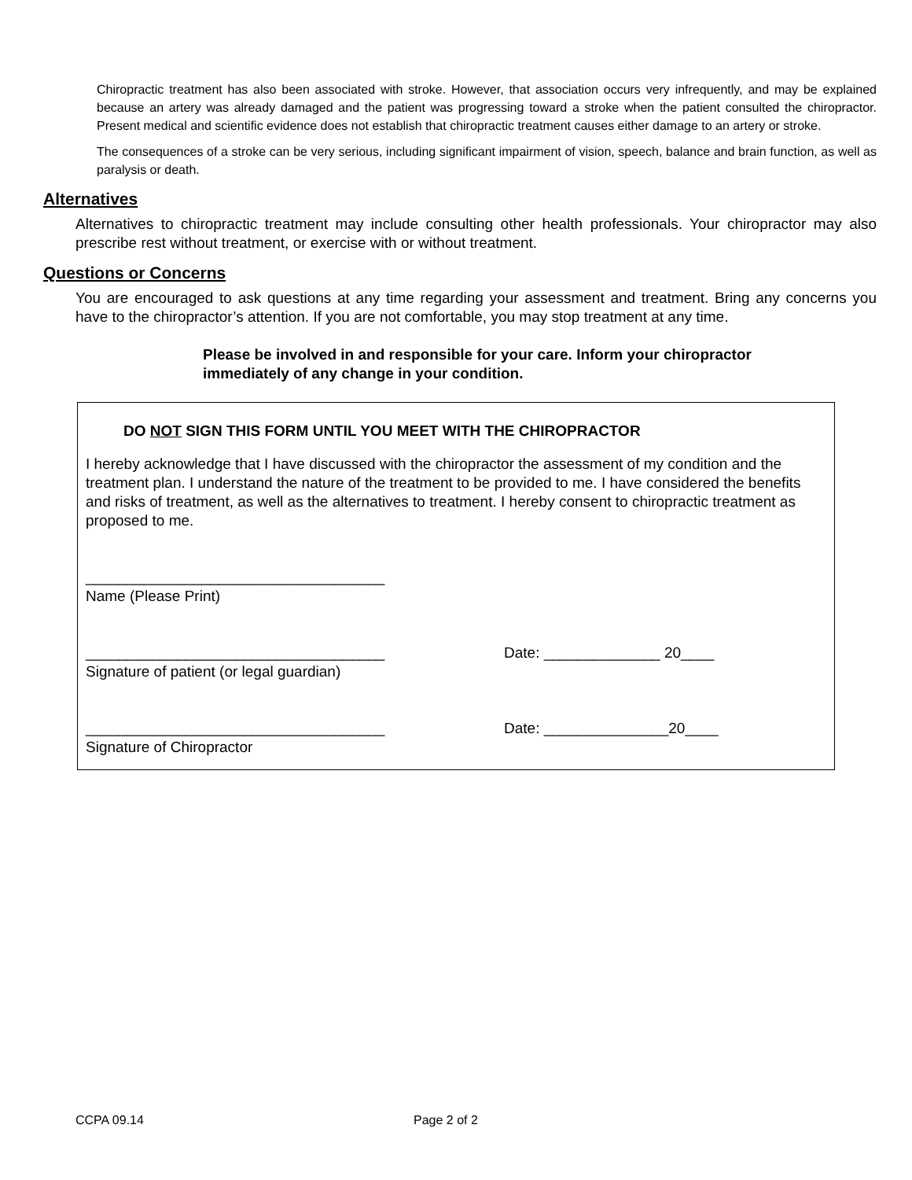Chiropractic treatment has also been associated with stroke. However, that association occurs very infrequently, and may be explained because an artery was already damaged and the patient was progressing toward a stroke when the patient consulted the chiropractor. Present medical and scientific evidence does not establish that chiropractic treatment causes either damage to an artery or stroke.
The consequences of a stroke can be very serious, including significant impairment of vision, speech, balance and brain function, as well as paralysis or death.
Alternatives
Alternatives to chiropractic treatment may include consulting other health professionals. Your chiropractor may also prescribe rest without treatment, or exercise with or without treatment.
Questions or Concerns
You are encouraged to ask questions at any time regarding your assessment and treatment. Bring any concerns you have to the chiropractor’s attention. If you are not comfortable, you may stop treatment at any time.
Please be involved in and responsible for your care. Inform your chiropractor immediately of any change in your condition.
DO NOT SIGN THIS FORM UNTIL YOU MEET WITH THE CHIROPRACTOR
I hereby acknowledge that I have discussed with the chiropractor the assessment of my condition and the treatment plan. I understand the nature of the treatment to be provided to me. I have considered the benefits and risks of treatment, as well as the alternatives to treatment. I hereby consent to chiropractic treatment as proposed to me.
____________________________________
Name (Please Print)
____________________________________
Signature of patient (or legal guardian)
Date: ______________ 20____
____________________________________
Signature of Chiropractor
Date: _______________20____
CCPA 09.14 Page 2 of 2